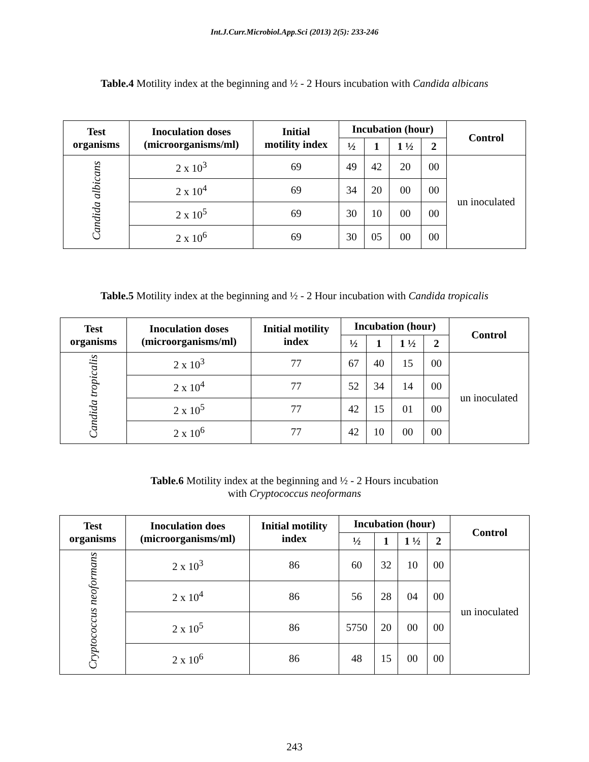Int.J.Curr.Microbiol.App.Sci (2013) 2(5): 233-246
Table.4 Motility index at the beginning and ½ - 2 Hours incubation with Candida albicans
| Test organisms | Inoculation doses (microorganisms/ml) | Initial motility index | Incubation (hour) | | | | Control |
| --- | --- | --- | --- | --- | --- | --- | --- |
| | | | ½ | 1 | 1 ½ | 2 | |
| Candida albicans | 2 x 10<sup>3</sup> | 69 | 49 | 42 | 20 | 00 | un inoculated |
| | 2 x 10<sup>4</sup> | 69 | 34 | 20 | 00 | 00 | |
| | 2 x 10<sup>5</sup> | 69 | 30 | 10 | 00 | 00 | |
| | 2 x 10<sup>6</sup> | 69 | 30 | 05 | 00 | 00 | |
Table.5 Motility index at the beginning and ½ - 2 Hour incubation with Candida tropicalis
| Test organisms | Inoculation doses (microorganisms/ml) | Initial motility index | Incubation (hour) | | | | Control |
| --- | --- | --- | --- | --- | --- | --- | --- |
| | | | ½ | 1 | 1 ½ | 2 | |
| Candida tropicalis | 2 x 10<sup>3</sup> | 77 | 67 | 40 | 15 | 00 | un inoculated |
| | 2 x 10<sup>4</sup> | 77 | 52 | 34 | 14 | 00 | |
| | 2 x 10<sup>5</sup> | 77 | 42 | 15 | 01 | 00 | |
| | 2 x 10<sup>6</sup> | 77 | 42 | 10 | 00 | 00 | |
Table.6 Motility index at the beginning and ½ - 2 Hours incubation
with Cryptococcus neoformans
| Test organisms | Inoculation does (microorganisms/ml) | Initial motility index | Incubation (hour) | | | | Control |
| --- | --- | --- | --- | --- | --- | --- | --- |
| | | | ½ | 1 | 1 ½ | 2 | |
| Cryptococcus neoformans | 2 x 10<sup>3</sup> | 86 | 60 | 32 | 10 | 00 | un inoculated |
| | 2 x 10<sup>4</sup> | 86 | 56 | 28 | 04 | 00 | |
| | 2 x 10<sup>5</sup> | 86 | 5750 | 20 | 00 | 00 | |
| | 2 x 10<sup>6</sup> | 86 | 48 | 15 | 00 | 00 | |
243